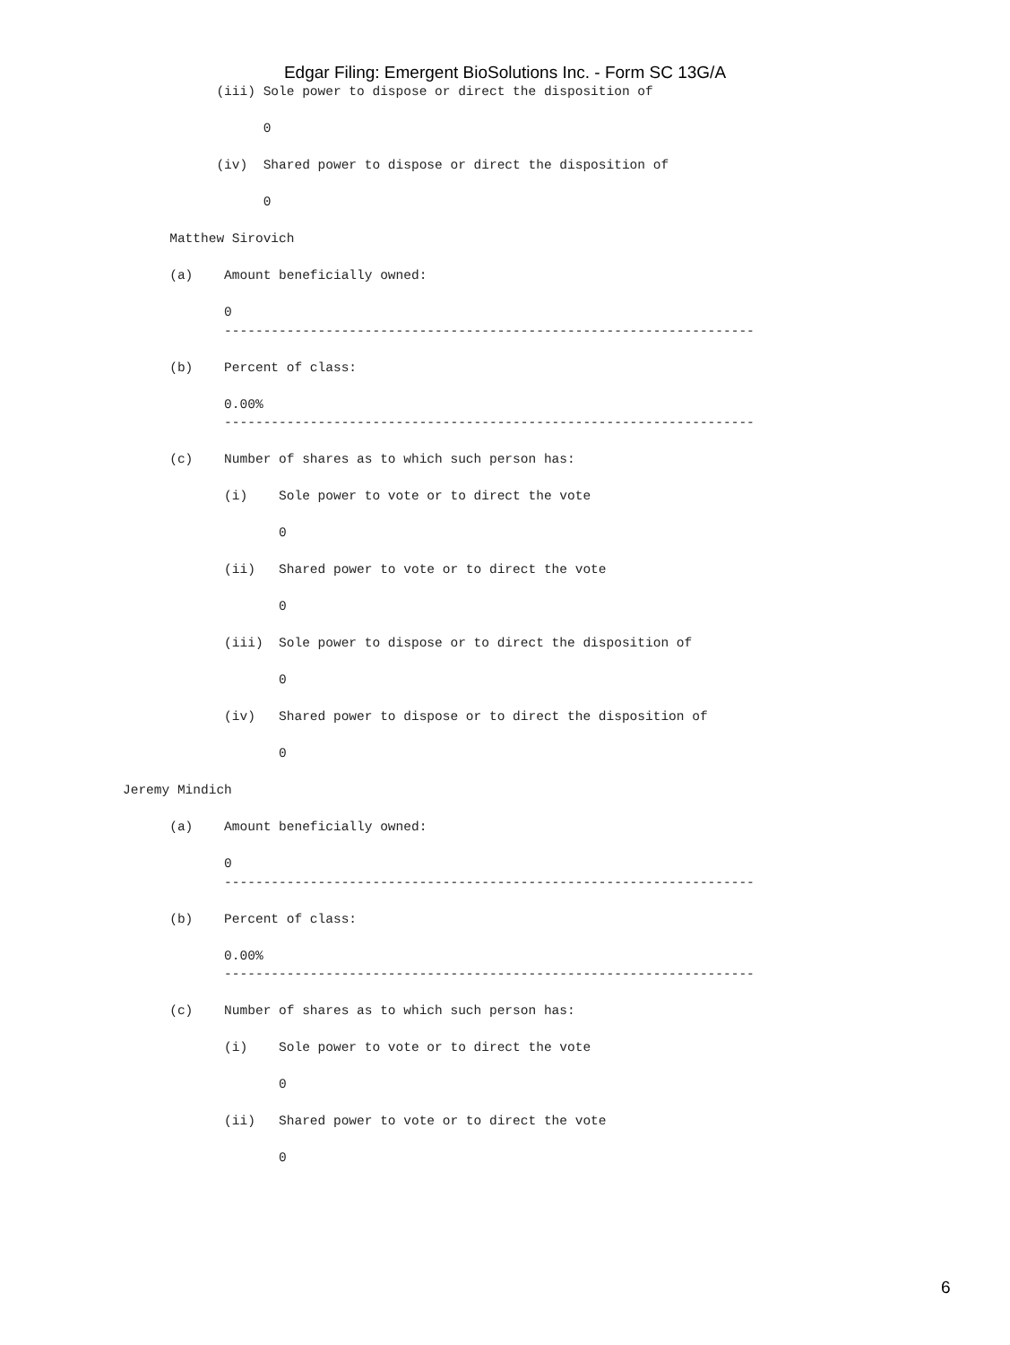Edgar Filing: Emergent BioSolutions Inc. - Form SC 13G/A
            (iii) Sole power to dispose or direct the disposition of

                  0

            (iv)  Shared power to dispose or direct the disposition of

                  0

      Matthew Sirovich

      (a)    Amount beneficially owned:

             0
             --------------------------------------------------------------------

      (b)    Percent of class:

             0.00%
             --------------------------------------------------------------------

      (c)    Number of shares as to which such person has:

             (i)    Sole power to vote or to direct the vote

                    0

             (ii)   Shared power to vote or to direct the vote

                    0

             (iii)  Sole power to dispose or to direct the disposition of

                    0

             (iv)   Shared power to dispose or to direct the disposition of

                    0

Jeremy Mindich

      (a)    Amount beneficially owned:

             0
             --------------------------------------------------------------------

      (b)    Percent of class:

             0.00%
             --------------------------------------------------------------------

      (c)    Number of shares as to which such person has:

             (i)    Sole power to vote or to direct the vote

                    0

             (ii)   Shared power to vote or to direct the vote

                    0
6